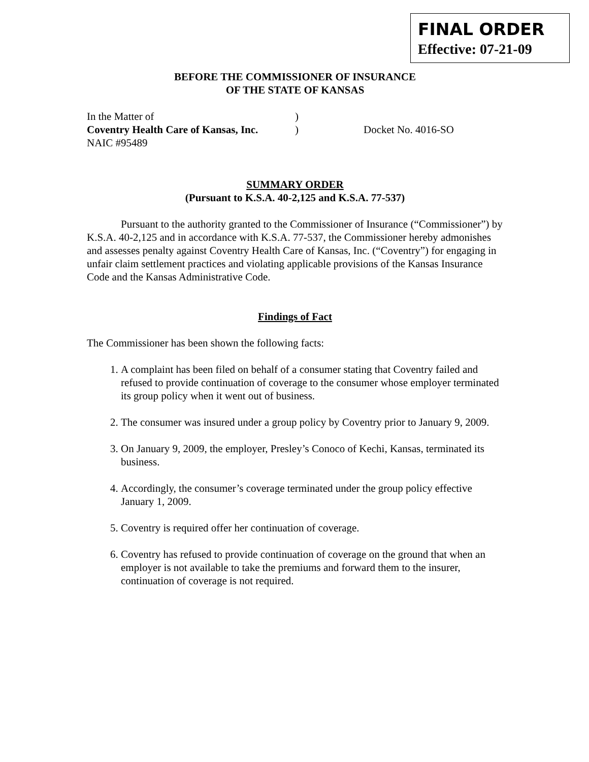FINAL ORDER
Effective: 07-21-09
BEFORE THE COMMISSIONER OF INSURANCE
OF THE STATE OF KANSAS
In the Matter of)
Coventry Health Care of Kansas, Inc.) Docket No. 4016-SO
NAIC #95489
SUMMARY ORDER
(Pursuant to K.S.A. 40-2,125 and K.S.A. 77-537)
Pursuant to the authority granted to the Commissioner of Insurance (“Commissioner”) by K.S.A. 40-2,125 and in accordance with K.S.A. 77-537, the Commissioner hereby admonishes and assesses penalty against Coventry Health Care of Kansas, Inc. (“Coventry”) for engaging in unfair claim settlement practices and violating applicable provisions of the Kansas Insurance Code and the Kansas Administrative Code.
Findings of Fact
The Commissioner has been shown the following facts:
1. A complaint has been filed on behalf of a consumer stating that Coventry failed and refused to provide continuation of coverage to the consumer whose employer terminated its group policy when it went out of business.
2. The consumer was insured under a group policy by Coventry prior to January 9, 2009.
3. On January 9, 2009, the employer, Presley’s Conoco of Kechi, Kansas, terminated its business.
4. Accordingly, the consumer’s coverage terminated under the group policy effective January 1, 2009.
5. Coventry is required offer her continuation of coverage.
6. Coventry has refused to provide continuation of coverage on the ground that when an employer is not available to take the premiums and forward them to the insurer, continuation of coverage is not required.